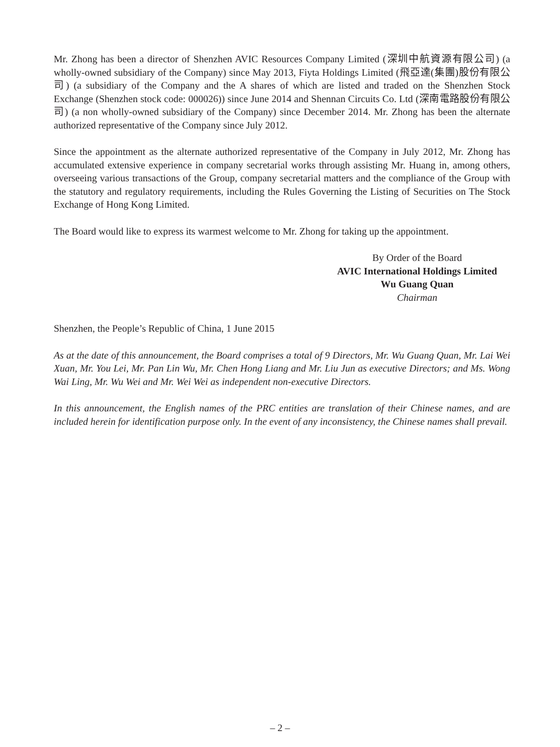Mr. Zhong has been a director of Shenzhen AVIC Resources Company Limited (深圳中航資源有限公司) (a wholly-owned subsidiary of the Company) since May 2013, Fiyta Holdings Limited (飛亞達(集團)股份有限公司) (a subsidiary of the Company and the A shares of which are listed and traded on the Shenzhen Stock Exchange (Shenzhen stock code: 000026)) since June 2014 and Shennan Circuits Co. Ltd (深南電路股份有限公司) (a non wholly-owned subsidiary of the Company) since December 2014. Mr. Zhong has been the alternate authorized representative of the Company since July 2012.
Since the appointment as the alternate authorized representative of the Company in July 2012, Mr. Zhong has accumulated extensive experience in company secretarial works through assisting Mr. Huang in, among others, overseeing various transactions of the Group, company secretarial matters and the compliance of the Group with the statutory and regulatory requirements, including the Rules Governing the Listing of Securities on The Stock Exchange of Hong Kong Limited.
The Board would like to express its warmest welcome to Mr. Zhong for taking up the appointment.
By Order of the Board
AVIC International Holdings Limited
Wu Guang Quan
Chairman
Shenzhen, the People’s Republic of China, 1 June 2015
As at the date of this announcement, the Board comprises a total of 9 Directors, Mr. Wu Guang Quan, Mr. Lai Wei Xuan, Mr. You Lei, Mr. Pan Lin Wu, Mr. Chen Hong Liang and Mr. Liu Jun as executive Directors; and Ms. Wong Wai Ling, Mr. Wu Wei and Mr. Wei Wei as independent non-executive Directors.
In this announcement, the English names of the PRC entities are translation of their Chinese names, and are included herein for identification purpose only. In the event of any inconsistency, the Chinese names shall prevail.
– 2 –